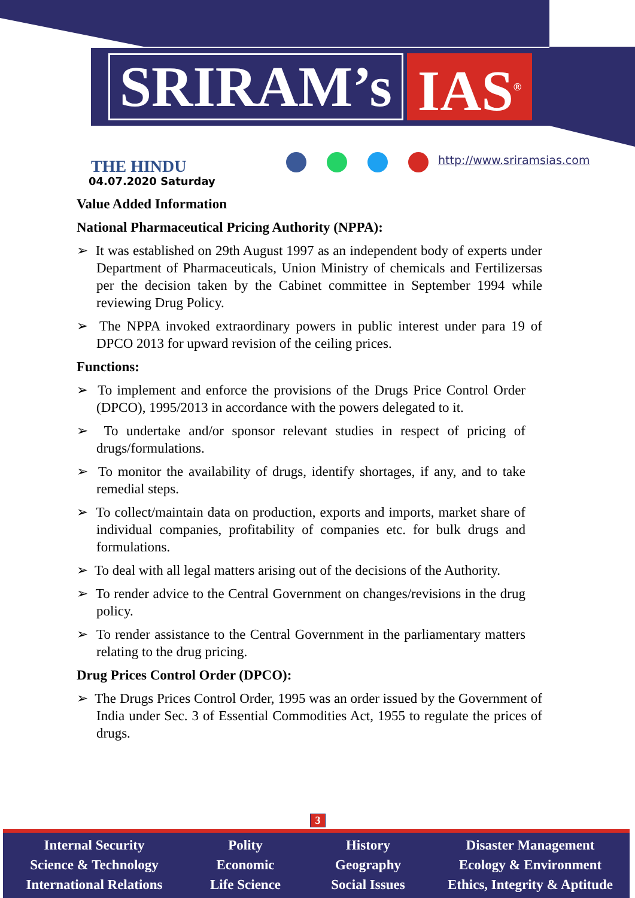SRIRAM’s IAS<sup>®</sup>
THE HINDU
04.07.2020 Saturday
http://www.sriramsias.com
Value Added Information
National Pharmaceutical Pricing Authority (NPPA):
➢ It was established on 29th August 1997 as an independent body of experts under Department of Pharmaceuticals, Union Ministry of chemicals and Fertilizersas per the decision taken by the Cabinet committee in September 1994 while reviewing Drug Policy.
➢ The NPPA invoked extraordinary powers in public interest under para 19 of DPCO 2013 for upward revision of the ceiling prices.
Functions:
➢ To implement and enforce the provisions of the Drugs Price Control Order (DPCO), 1995/2013 in accordance with the powers delegated to it.
➢ To undertake and/or sponsor relevant studies in respect of pricing of drugs/formulations.
➢ To monitor the availability of drugs, identify shortages, if any, and to take remedial steps.
➢ To collect/maintain data on production, exports and imports, market share of individual companies, profitability of companies etc. for bulk drugs and formulations.
➢ To deal with all legal matters arising out of the decisions of the Authority.
➢ To render advice to the Central Government on changes/revisions in the drug policy.
➢ To render assistance to the Central Government in the parliamentary matters relating to the drug pricing.
Drug Prices Control Order (DPCO):
➢ The Drugs Prices Control Order, 1995 was an order issued by the Government of India under Sec. 3 of Essential Commodities Act, 1955 to regulate the prices of drugs.
3
Internal Security
Science & Technology
International Relations
Polity
Economic
Life Science
History
Geography
Social Issues
Disaster Management
Ecology & Environment
Ethics, Integrity & Aptitude